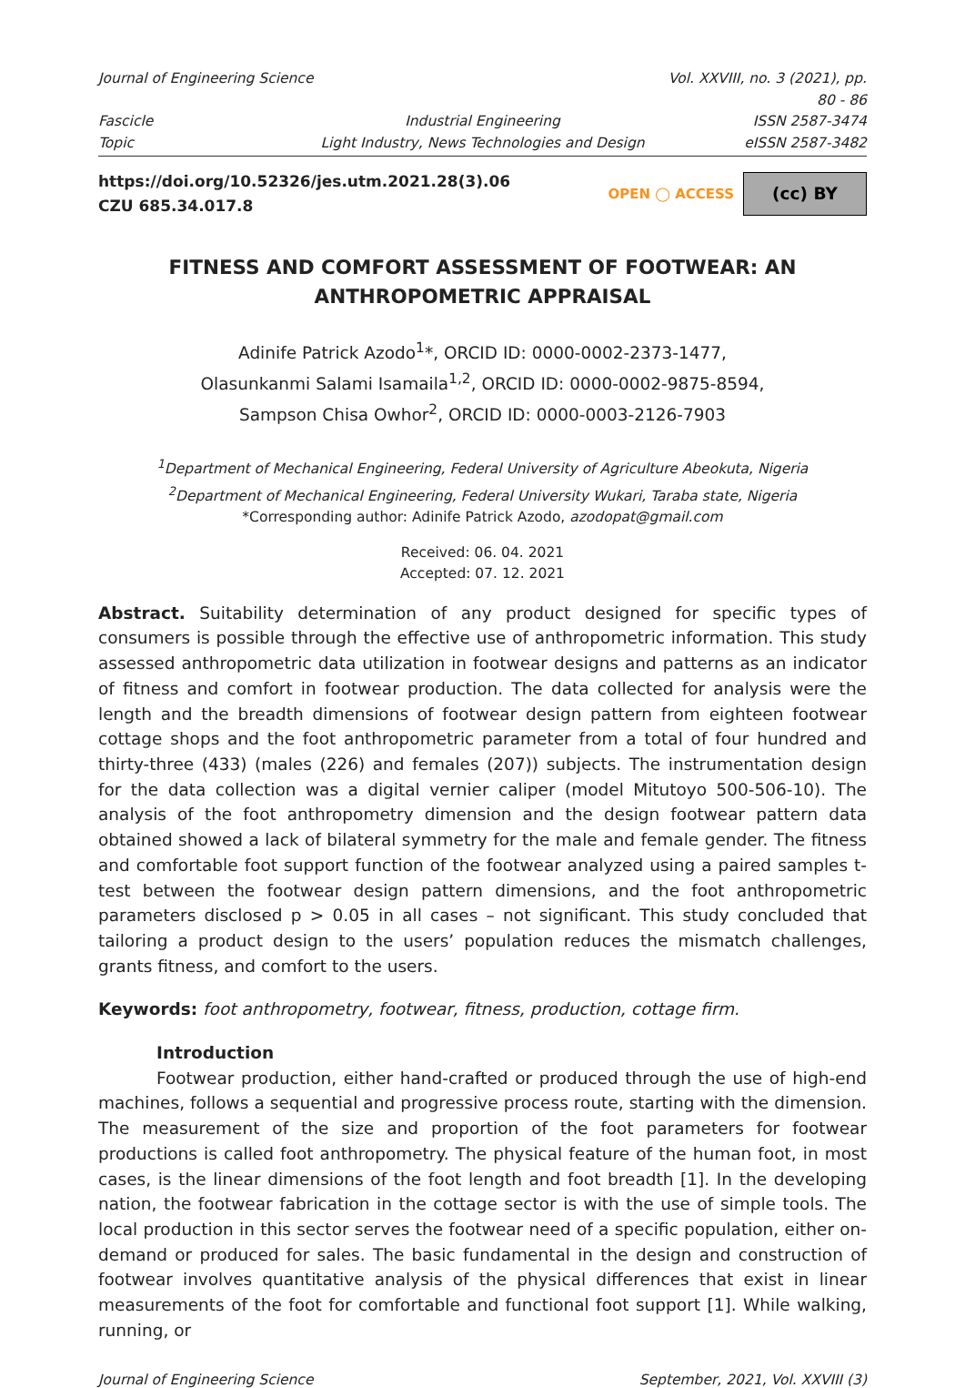Journal of Engineering Science
Vol. XXVIII, no. 3 (2021), pp. 80 - 86
Fascicle
Industrial Engineering
ISSN 2587-3474
Topic
Light Industry, News Technologies and Design
eISSN 2587-3482
https://doi.org/10.52326/jes.utm.2021.28(3).06
CZU 685.34.017.8
OPEN ◯ ACCESS
(cc) BY
FITNESS AND COMFORT ASSESSMENT OF FOOTWEAR: AN ANTHROPOMETRIC APPRAISAL
Adinife Patrick Azodo<sup>1</sup>*, ORCID ID: 0000-0002-2373-1477,
Olasunkanmi Salami Isamaila<sup>1,2</sup>, ORCID ID: 0000-0002-9875-8594,
Sampson Chisa Owhor<sup>2</sup>, ORCID ID: 0000-0003-2126-7903
<sup>1</sup> Department of Mechanical Engineering, Federal University of Agriculture Abeokuta, Nigeria
<sup>2</sup> Department of Mechanical Engineering, Federal University Wukari, Taraba state, Nigeria
*Corresponding author: Adinife Patrick Azodo, azodopat@gmail.com
Received: 06. 04. 2021
Accepted: 07. 12. 2021
Abstract. Suitability determination of any product designed for specific types of consumers is possible through the effective use of anthropometric information. This study assessed anthropometric data utilization in footwear designs and patterns as an indicator of fitness and comfort in footwear production. The data collected for analysis were the length and the breadth dimensions of footwear design pattern from eighteen footwear cottage shops and the foot anthropometric parameter from a total of four hundred and thirty-three (433) (males (226) and females (207)) subjects. The instrumentation design for the data collection was a digital vernier caliper (model Mitutoyo 500-506-10). The analysis of the foot anthropometry dimension and the design footwear pattern data obtained showed a lack of bilateral symmetry for the male and female gender. The fitness and comfortable foot support function of the footwear analyzed using a paired samples t-test between the footwear design pattern dimensions, and the foot anthropometric parameters disclosed p > 0.05 in all cases – not significant. This study concluded that tailoring a product design to the users’ population reduces the mismatch challenges, grants fitness, and comfort to the users.
Keywords: foot anthropometry, footwear, fitness, production, cottage firm.
Introduction
Footwear production, either hand-crafted or produced through the use of high-end machines, follows a sequential and progressive process route, starting with the dimension. The measurement of the size and proportion of the foot parameters for footwear productions is called foot anthropometry. The physical feature of the human foot, in most cases, is the linear dimensions of the foot length and foot breadth [1]. In the developing nation, the footwear fabrication in the cottage sector is with the use of simple tools. The local production in this sector serves the footwear need of a specific population, either on-demand or produced for sales. The basic fundamental in the design and construction of footwear involves quantitative analysis of the physical differences that exist in linear measurements of the foot for comfortable and functional foot support [1]. While walking, running, or
Journal of Engineering Science September, 2021, Vol. XXVIII (3)